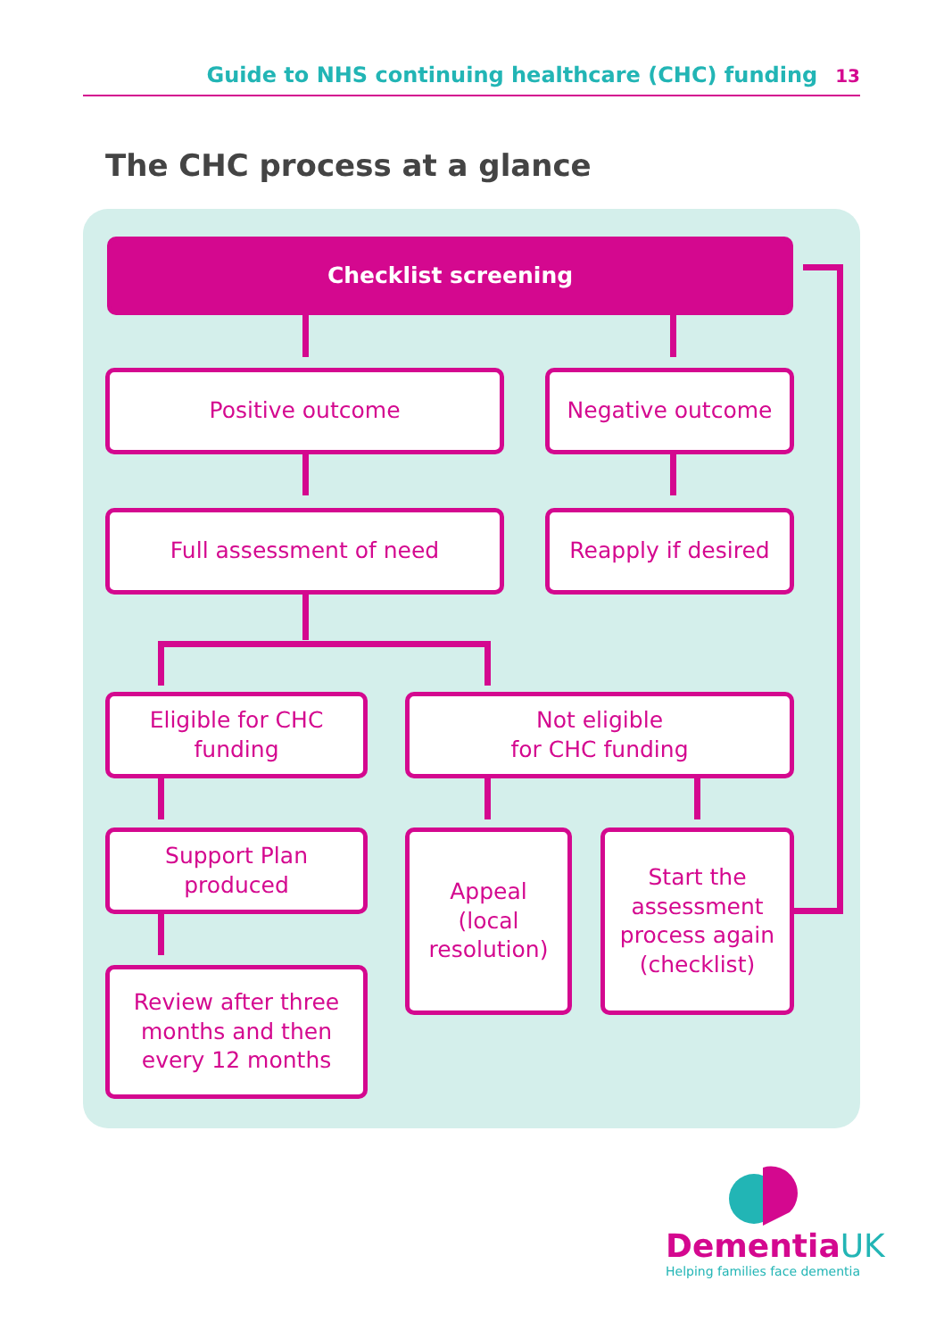Guide to NHS continuing healthcare (CHC) funding 13
The CHC process at a glance
Checklist screening
Positive outcome Negative outcome
Full assessment of need Reapply if desired
Eligible for CHC
funding
Not eligible
for CHC funding
Support Plan
produced
Appeal
(local
resolution)
Start the
assessment
process again
(checklist)
Review after three
months and then
every 12 months
DementiaUK
Helping families face dementia